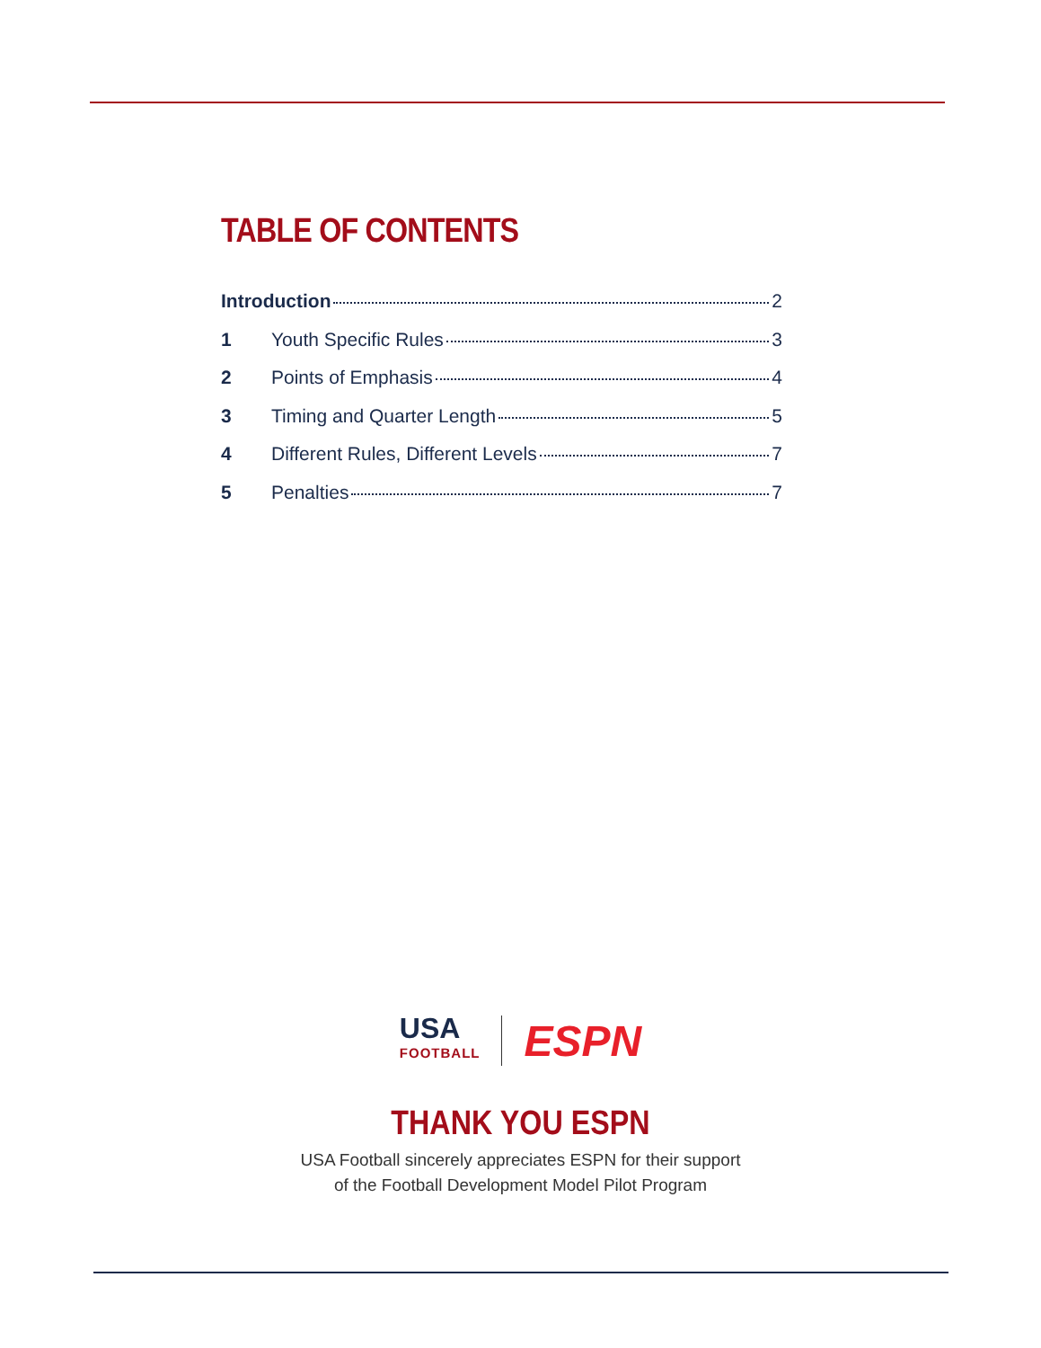TABLE OF CONTENTS
Introduction 2
1 Youth Specific Rules 3
2 Points of Emphasis 4
3 Timing and Quarter Length 5
4 Different Rules, Different Levels 7
5 Penalties 7
USA
FOOTBALL
ESPN
THANK YOU ESPN
USA Football sincerely appreciates ESPN for their support
of the Football Development Model Pilot Program